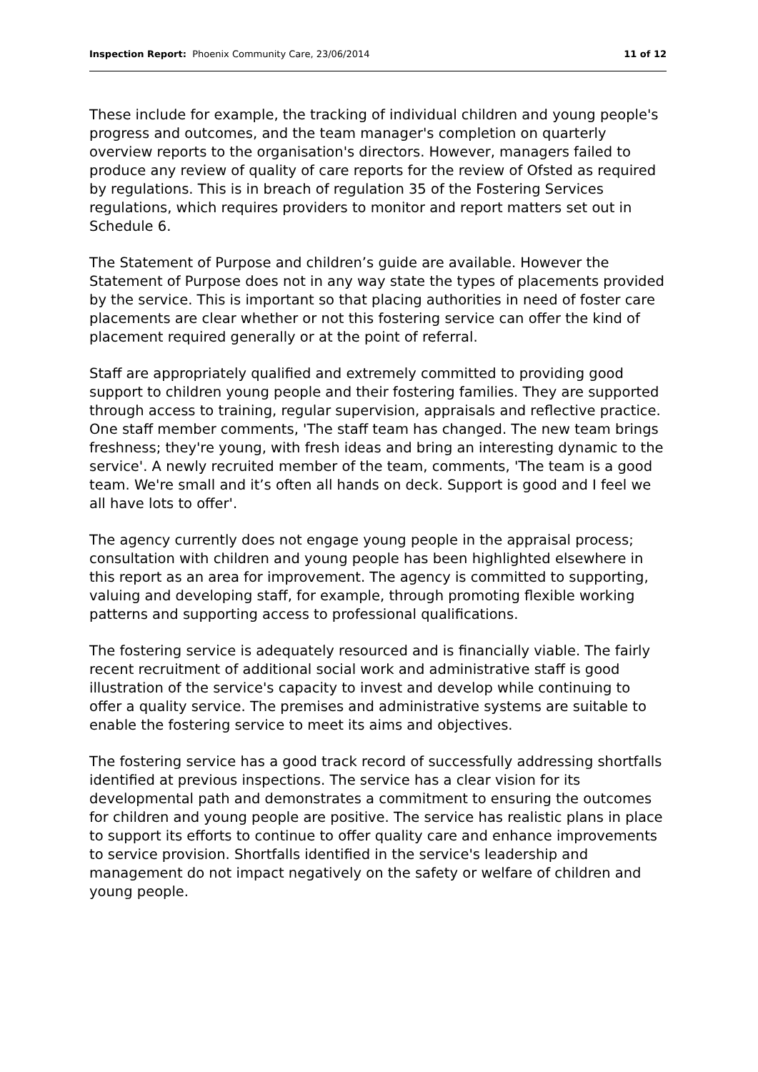Inspection Report: Phoenix Community Care, 23/06/2014 11 of 12
These include for example, the tracking of individual children and young people's progress and outcomes, and the team manager's completion on quarterly overview reports to the organisation's directors. However, managers failed to produce any review of quality of care reports for the review of Ofsted as required by regulations. This is in breach of regulation 35 of the Fostering Services regulations, which requires providers to monitor and report matters set out in Schedule 6.
The Statement of Purpose and children’s guide are available. However the Statement of Purpose does not in any way state the types of placements provided by the service. This is important so that placing authorities in need of foster care placements are clear whether or not this fostering service can offer the kind of placement required generally or at the point of referral.
Staff are appropriately qualified and extremely committed to providing good support to children young people and their fostering families. They are supported through access to training, regular supervision, appraisals and reflective practice. One staff member comments, 'The staff team has changed. The new team brings freshness; they're young, with fresh ideas and bring an interesting dynamic to the service'. A newly recruited member of the team, comments, 'The team is a good team. We're small and it’s often all hands on deck. Support is good and I feel we all have lots to offer'.
The agency currently does not engage young people in the appraisal process; consultation with children and young people has been highlighted elsewhere in this report as an area for improvement. The agency is committed to supporting, valuing and developing staff, for example, through promoting flexible working patterns and supporting access to professional qualifications.
The fostering service is adequately resourced and is financially viable. The fairly recent recruitment of additional social work and administrative staff is good illustration of the service's capacity to invest and develop while continuing to offer a quality service. The premises and administrative systems are suitable to enable the fostering service to meet its aims and objectives.
The fostering service has a good track record of successfully addressing shortfalls identified at previous inspections. The service has a clear vision for its developmental path and demonstrates a commitment to ensuring the outcomes for children and young people are positive. The service has realistic plans in place to support its efforts to continue to offer quality care and enhance improvements to service provision. Shortfalls identified in the service's leadership and management do not impact negatively on the safety or welfare of children and young people.